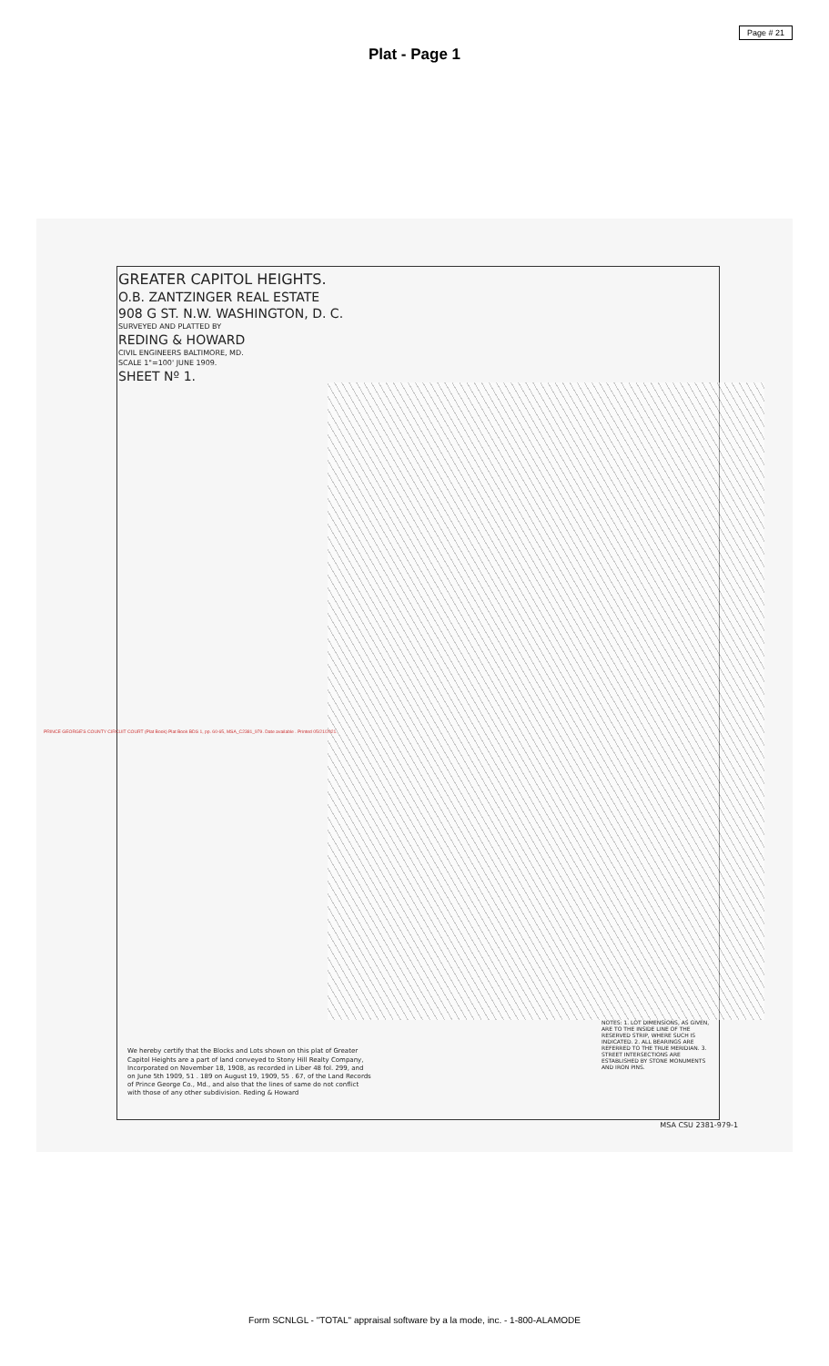Page # 21
Plat - Page 1
GREATER CAPITOL HEIGHTS.
O.B. ZANTZINGER REAL ESTATE
908 G ST. N.W. WASHINGTON, D. C.
SURVEYED AND PLATTED BY
REDING & HOWARD
CIVIL ENGINEERS BALTIMORE, MD.
SCALE 1"=100' JUNE 1909.
SHEET Nº 1.
We hereby certify that the Blocks and Lots shown on this plat of Greater Capitol Heights are a part of land conveyed to Stony Hill Realty Company, Incorporated on November 18, 1908, as recorded in Liber 48 fol. 299, and on June 5th 1909, 51 . 189 on August 19, 1909, 55 . 67, of the Land Records of Prince George Co., Md., and also that the lines of same do not conflict with those of any other subdivision. Reding & Howard
NOTES: 1. LOT DIMENSIONS, AS GIVEN, ARE TO THE INSIDE LINE OF THE RESERVED STRIP, WHERE SUCH IS INDICATED. 2. ALL BEARINGS ARE REFERRED TO THE TRUE MERIDIAN. 3. STREET INTERSECTIONS ARE ESTABLISHED BY STONE MONUMENTS AND IRON PINS.
MSA CSU 2381-979-1
PRINCE GEORGE'S COUNTY CIRCUIT COURT (Plat Book) Plat Book BDS 1, pp. 60-65, MSA_C2381_979. Date available . Printed 05/21/2021.
Form SCNLGL - "TOTAL" appraisal software by a la mode, inc. - 1-800-ALAMODE